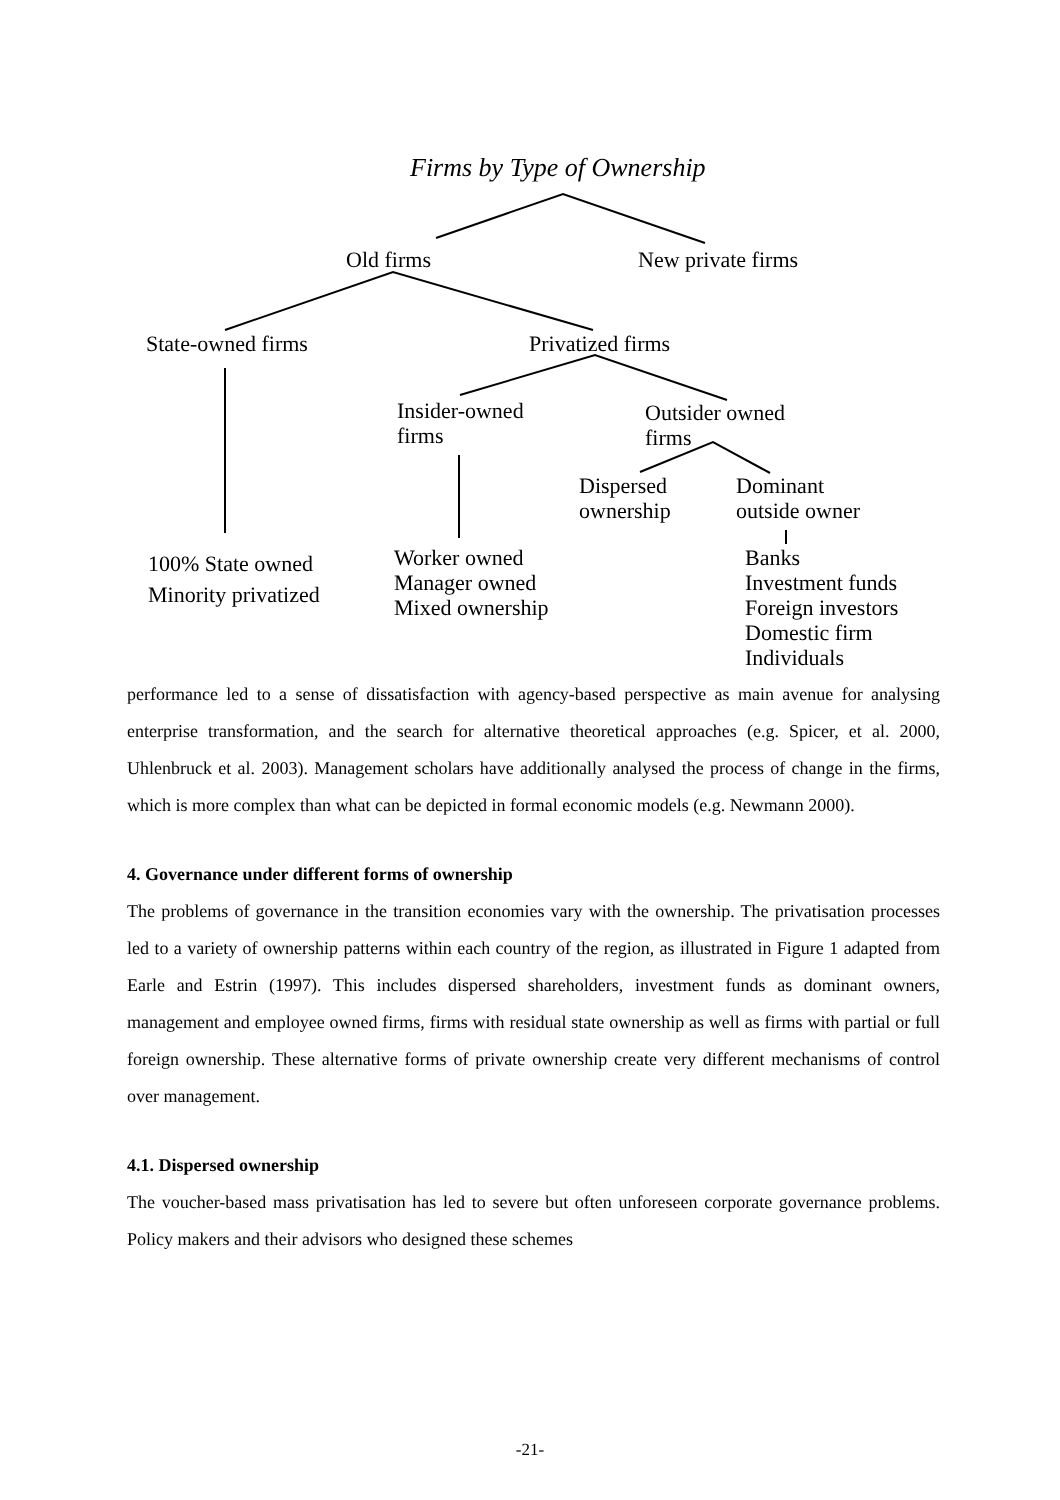Firms by Type of Ownership
Old firms New private firms
State-owned firms Privatized firms
Insider-owned
firms
Outsider owned
firms
Dispersed
ownership
Dominant
outside owner
100% State owned
Minority privatized
Worker owned
Manager owned
Mixed ownership
Banks
Investment funds
Foreign investors
Domestic firm
Individuals
performance led to a sense of dissatisfaction with agency-based perspective as main avenue for analysing enterprise transformation, and the search for alternative theoretical approaches (e.g. Spicer, et al. 2000, Uhlenbruck et al. 2003). Management scholars have additionally analysed the process of change in the firms, which is more complex than what can be depicted in formal economic models (e.g. Newmann 2000).
4. Governance under different forms of ownership
The problems of governance in the transition economies vary with the ownership. The privatisation processes led to a variety of ownership patterns within each country of the region, as illustrated in Figure 1 adapted from Earle and Estrin (1997). This includes dispersed shareholders, investment funds as dominant owners, management and employee owned firms, firms with residual state ownership as well as firms with partial or full foreign ownership. These alternative forms of private ownership create very different mechanisms of control over management.
4.1. Dispersed ownership
The voucher-based mass privatisation has led to severe but often unforeseen corporate governance problems. Policy makers and their advisors who designed these schemes
-21-